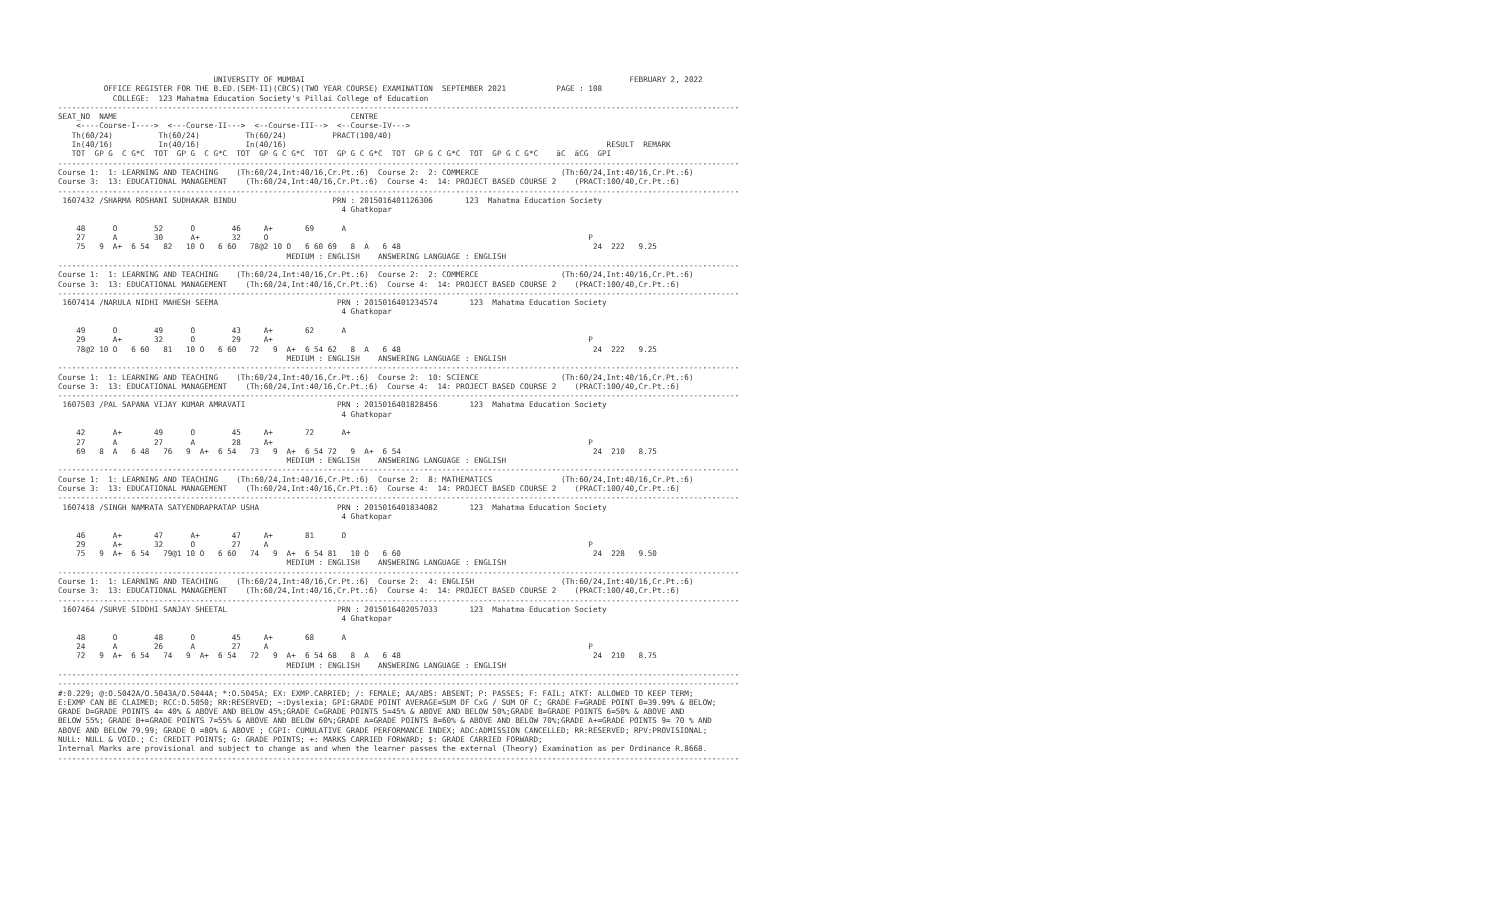UNIVERSITY OF MUMBAI                                                                       FEBRUARY 2, 2022
          OFFICE REGISTER FOR THE B.ED.(SEM-II)(CBCS)(TWO YEAR COURSE) EXAMINATION  SEPTEMBER 2021           PAGE : 108
            COLLEGE:  123 Mahatma Education Society's Pillai College of Education
-----------------------------------------------------------------------------------------------------------------------------------------------------
SEAT_NO  NAME                                                   CENTRE
    <----Course-I---->  <---Course-II--->  <--Course-III-->  <--Course-IV--->
   Th(60/24)          Th(60/24)          Th(60/24)          PRACT(100/40)
   In(40/16)          In(40/16)          In(40/16)                                                                      RESULT  REMARK
   TOT  GP G  C G*C  TOT  GP G  C G*C  TOT  GP G C G*C  TOT  GP G C G*C  TOT  GP G C G*C  TOT  GP G C G*C    äC  äCG  GPI
-----------------------------------------------------------------------------------------------------------------------------------------------------
Course 1:  1: LEARNING AND TEACHING    (Th:60/24,Int:40/16,Cr.Pt.:6)  Course 2:  2: COMMERCE                  (Th:60/24,Int:40/16,Cr.Pt.:6)
Course 3:  13: EDUCATIONAL MANAGEMENT    (Th:60/24,Int:40/16,Cr.Pt.:6)  Course 4:  14: PROJECT BASED COURSE 2    (PRACT:100/40,Cr.Pt.:6)
-----------------------------------------------------------------------------------------------------------------------------------------------------
 1607432 /SHARMA ROSHANI SUDHAKAR BINDU                     PRN : 2015016401126306       123  Mahatma Education Society
                                                              4 Ghatkopar

    48      O        52      O        46     A+       69      A
    27      A        30      A+       32     O                                                                      P
    75   9  A+  6 54   82   10 O   6 60   78@2 10 O   6 60 69   8  A   6 48                                          24  222   9.25
                                                  MEDIUM : ENGLISH    ANSWERING LANGUAGE : ENGLISH
-----------------------------------------------------------------------------------------------------------------------------------------------------
Course 1:  1: LEARNING AND TEACHING    (Th:60/24,Int:40/16,Cr.Pt.:6)  Course 2:  2: COMMERCE                  (Th:60/24,Int:40/16,Cr.Pt.:6)
Course 3:  13: EDUCATIONAL MANAGEMENT    (Th:60/24,Int:40/16,Cr.Pt.:6)  Course 4:  14: PROJECT BASED COURSE 2    (PRACT:100/40,Cr.Pt.:6)
-----------------------------------------------------------------------------------------------------------------------------------------------------
 1607414 /NARULA NIDHI MAHESH SEEMA                          PRN : 2015016401234574       123  Mahatma Education Society
                                                              4 Ghatkopar

    49      O        49      O        43     A+       62      A
    29      A+       32      O        29     A+                                                                     P
    78@2 10 O   6 60   81   10 O   6 60   72   9  A+  6 54 62   8  A   6 48                                          24  222   9.25
                                                  MEDIUM : ENGLISH    ANSWERING LANGUAGE : ENGLISH
-----------------------------------------------------------------------------------------------------------------------------------------------------
Course 1:  1: LEARNING AND TEACHING    (Th:60/24,Int:40/16,Cr.Pt.:6)  Course 2:  10: SCIENCE                  (Th:60/24,Int:40/16,Cr.Pt.:6)
Course 3:  13: EDUCATIONAL MANAGEMENT    (Th:60/24,Int:40/16,Cr.Pt.:6)  Course 4:  14: PROJECT BASED COURSE 2    (PRACT:100/40,Cr.Pt.:6)
-----------------------------------------------------------------------------------------------------------------------------------------------------
 1607503 /PAL SAPANA VIJAY KUMAR AMRAVATI                    PRN : 2015016401828456       123  Mahatma Education Society
                                                              4 Ghatkopar

    42      A+       49      O        45     A+       72      A+
    27      A        27      A        28     A+                                                                     P
    69   8  A   6 48   76   9  A+  6 54   73   9  A+  6 54 72   9  A+  6 54                                          24  210   8.75
                                                  MEDIUM : ENGLISH    ANSWERING LANGUAGE : ENGLISH
-----------------------------------------------------------------------------------------------------------------------------------------------------
Course 1:  1: LEARNING AND TEACHING    (Th:60/24,Int:40/16,Cr.Pt.:6)  Course 2:  8: MATHEMATICS               (Th:60/24,Int:40/16,Cr.Pt.:6)
Course 3:  13: EDUCATIONAL MANAGEMENT    (Th:60/24,Int:40/16,Cr.Pt.:6)  Course 4:  14: PROJECT BASED COURSE 2    (PRACT:100/40,Cr.Pt.:6)
-----------------------------------------------------------------------------------------------------------------------------------------------------
 1607418 /SINGH NAMRATA SATYENDRAPRATAP USHA                 PRN : 2015016401834082       123  Mahatma Education Society
                                                              4 Ghatkopar

    46      A+       47      A+       47     A+       81      O
    29      A+       32      O        27     A                                                                      P
    75   9  A+  6 54   79@1 10 O   6 60   74   9  A+  6 54 81   10 O   6 60                                          24  228   9.50
                                                  MEDIUM : ENGLISH    ANSWERING LANGUAGE : ENGLISH
-----------------------------------------------------------------------------------------------------------------------------------------------------
Course 1:  1: LEARNING AND TEACHING    (Th:60/24,Int:40/16,Cr.Pt.:6)  Course 2:  4: ENGLISH                   (Th:60/24,Int:40/16,Cr.Pt.:6)
Course 3:  13: EDUCATIONAL MANAGEMENT    (Th:60/24,Int:40/16,Cr.Pt.:6)  Course 4:  14: PROJECT BASED COURSE 2    (PRACT:100/40,Cr.Pt.:6)
-----------------------------------------------------------------------------------------------------------------------------------------------------
 1607464 /SURVE SIDDHI SANJAY SHEETAL                        PRN : 2015016402057033       123  Mahatma Education Society
                                                              4 Ghatkopar

    48      O        48      O        45     A+       68      A
    24      A        26      A        27     A                                                                      P
    72   9  A+  6 54   74   9  A+  6 54   72   9  A+  6 54 68   8  A   6 48                                          24  210   8.75
                                                  MEDIUM : ENGLISH    ANSWERING LANGUAGE : ENGLISH
-----------------------------------------------------------------------------------------------------------------------------------------------------
-----------------------------------------------------------------------------------------------------------------------------------------------------
#:0.229; @:O.5042A/O.5043A/O.5044A; *:O.5045A; EX: EXMP.CARRIED; /: FEMALE; AA/ABS: ABSENT; P: PASSES; F: FAIL; ATKT: ALLOWED TO KEEP TERM;
E:EXMP CAN BE CLAIMED; RCC:O.5050; RR:RESERVED; ~:Dyslexia; GPI:GRADE POINT AVERAGE=SUM OF CxG / SUM OF C; GRADE F=GRADE POINT 0=39.99% & BELOW;
GRADE D=GRADE POINTS 4= 40% & ABOVE AND BELOW 45%;GRADE C=GRADE POINTS 5=45% & ABOVE AND BELOW 50%;GRADE B=GRADE POINTS 6=50% & ABOVE AND
BELOW 55%; GRADE B+=GRADE POINTS 7=55% & ABOVE AND BELOW 60%;GRADE A=GRADE POINTS 8=60% & ABOVE AND BELOW 70%;GRADE A+=GRADE POINTS 9= 70 % AND
ABOVE AND BELOW 79.99; GRADE O =80% & ABOVE ; CGPI: CUMULATIVE GRADE PERFORMANCE INDEX; ADC:ADMISSION CANCELLED; RR:RESERVED; RPV:PROVISIONAL;
NULL: NULL & VOID.; C: CREDIT POINTS; G: GRADE POINTS; +: MARKS CARRIED FORWARD; $: GRADE CARRIED FORWARD;
Internal Marks are provisional and subject to change as and when the learner passes the external (Theory) Examination as per Ordinance R.8668.
-----------------------------------------------------------------------------------------------------------------------------------------------------